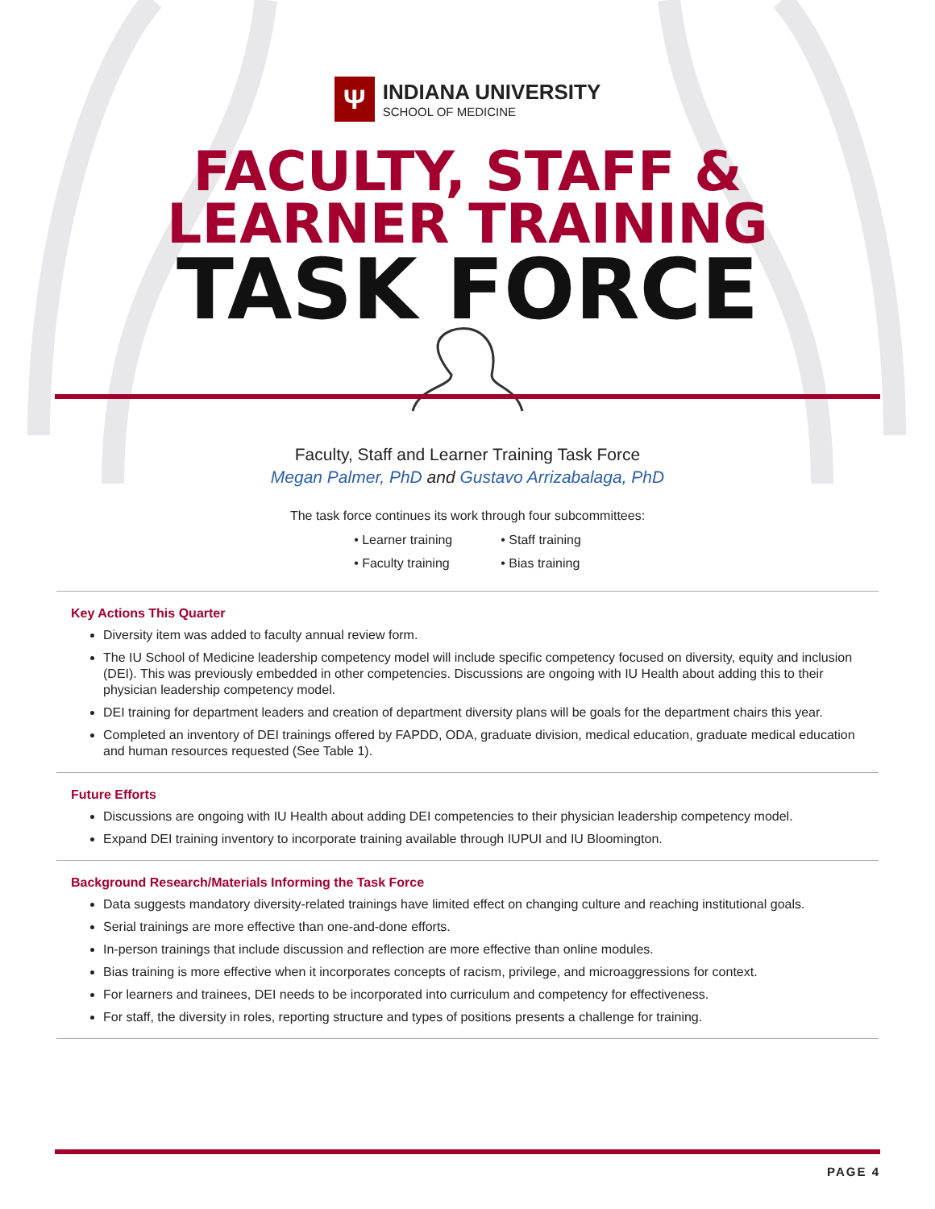Ψ
INDIANA UNIVERSITY
SCHOOL OF MEDICINE
FACULTY, STAFF &
LEARNER TRAINING
TASK FORCE
Faculty, Staff and Learner Training Task Force
Megan Palmer, PhD and Gustavo Arrizabalaga, PhD
The task force continues its work through four subcommittees:
• Learner training
• Faculty training
• Staff training
• Bias training
Key Actions This Quarter
Diversity item was added to faculty annual review form.
The IU School of Medicine leadership competency model will include specific competency focused on diversity, equity and inclusion (DEI). This was previously embedded in other competencies. Discussions are ongoing with IU Health about adding this to their physician leadership competency model.
DEI training for department leaders and creation of department diversity plans will be goals for the department chairs this year.
Completed an inventory of DEI trainings offered by FAPDD, ODA, graduate division, medical education, graduate medical education and human resources requested (See Table 1).
Future Efforts
Discussions are ongoing with IU Health about adding DEI competencies to their physician leadership competency model.
Expand DEI training inventory to incorporate training available through IUPUI and IU Bloomington.
Background Research/Materials Informing the Task Force
Data suggests mandatory diversity-related trainings have limited effect on changing culture and reaching institutional goals.
Serial trainings are more effective than one-and-done efforts.
In-person trainings that include discussion and reflection are more effective than online modules.
Bias training is more effective when it incorporates concepts of racism, privilege, and microaggressions for context.
For learners and trainees, DEI needs to be incorporated into curriculum and competency for effectiveness.
For staff, the diversity in roles, reporting structure and types of positions presents a challenge for training.
PAGE 4